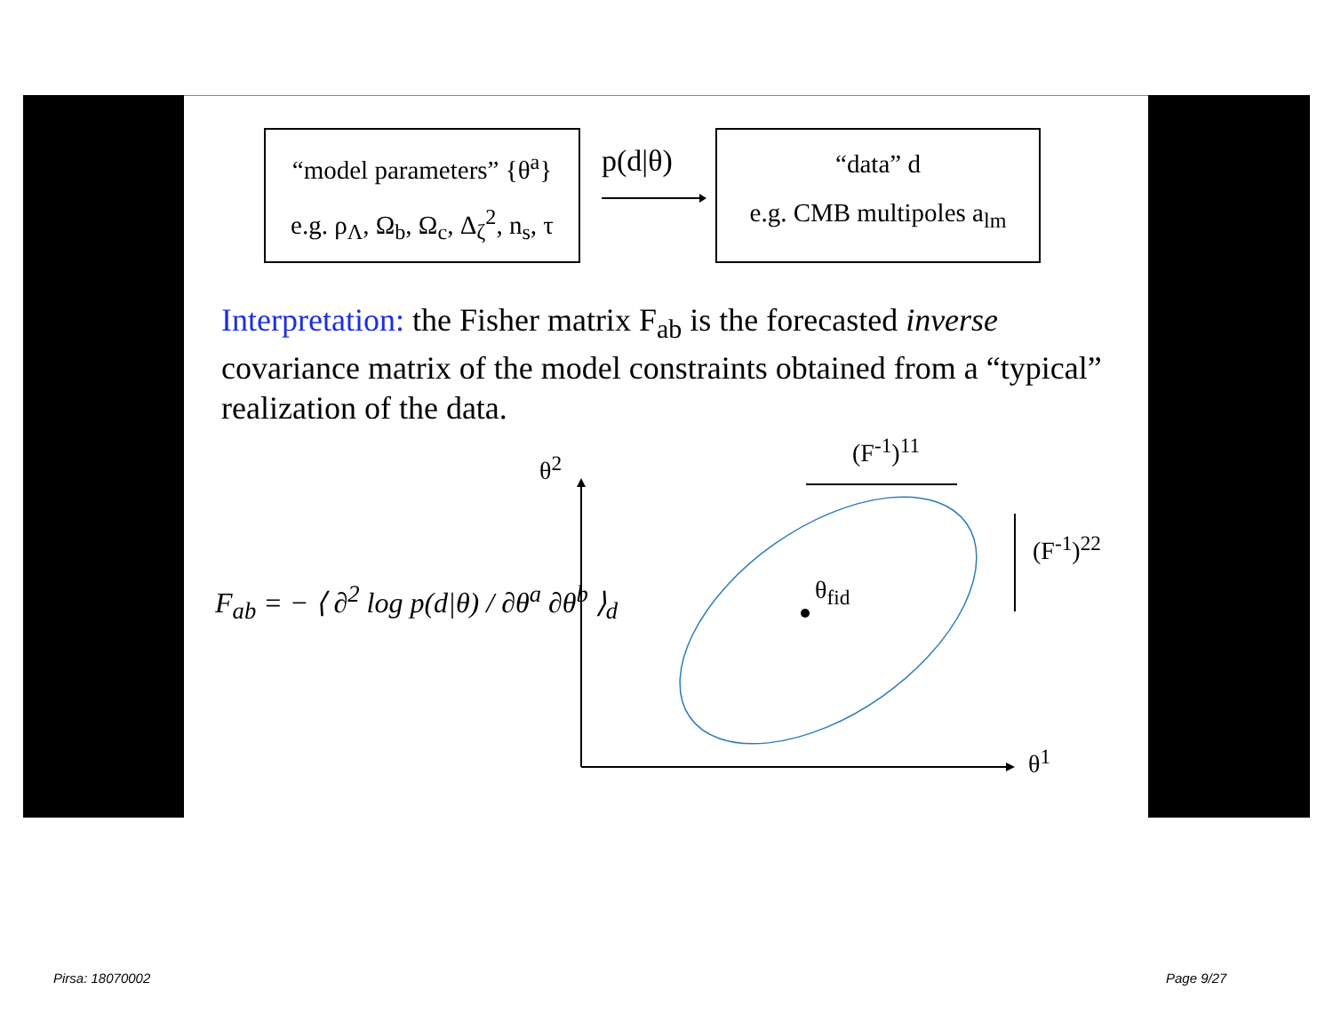“model parameters” {θ<sup>a</sup>}
e.g. ρ<sub>Λ</sub>, Ω<sub>b</sub>, Ω<sub>c</sub>, Δ<sub>ζ</sub><sup>2</sup>, n<sub>s</sub>, τ
p(d|θ)
“data” d
e.g. CMB multipoles a<sub>lm</sub>
Interpretation: the Fisher matrix F<sub>ab</sub> is the forecasted inverse covariance matrix of the model constraints obtained from a “typical” realization of the data.
F<sub>ab</sub> = − ⟨ ∂<sup>2</sup> log p(d|θ) / ∂θ<sup>a</sup> ∂θ<sup>b</sup> ⟩<sub>d</sub>
θ<sup>2</sup>
(F<sup>-1</sup>)<sup>11</sup>
(F<sup>-1</sup>)<sup>22</sup>
θ<sub>fid</sub>
θ<sup>1</sup>
Pirsa: 18070002 Page 9/27